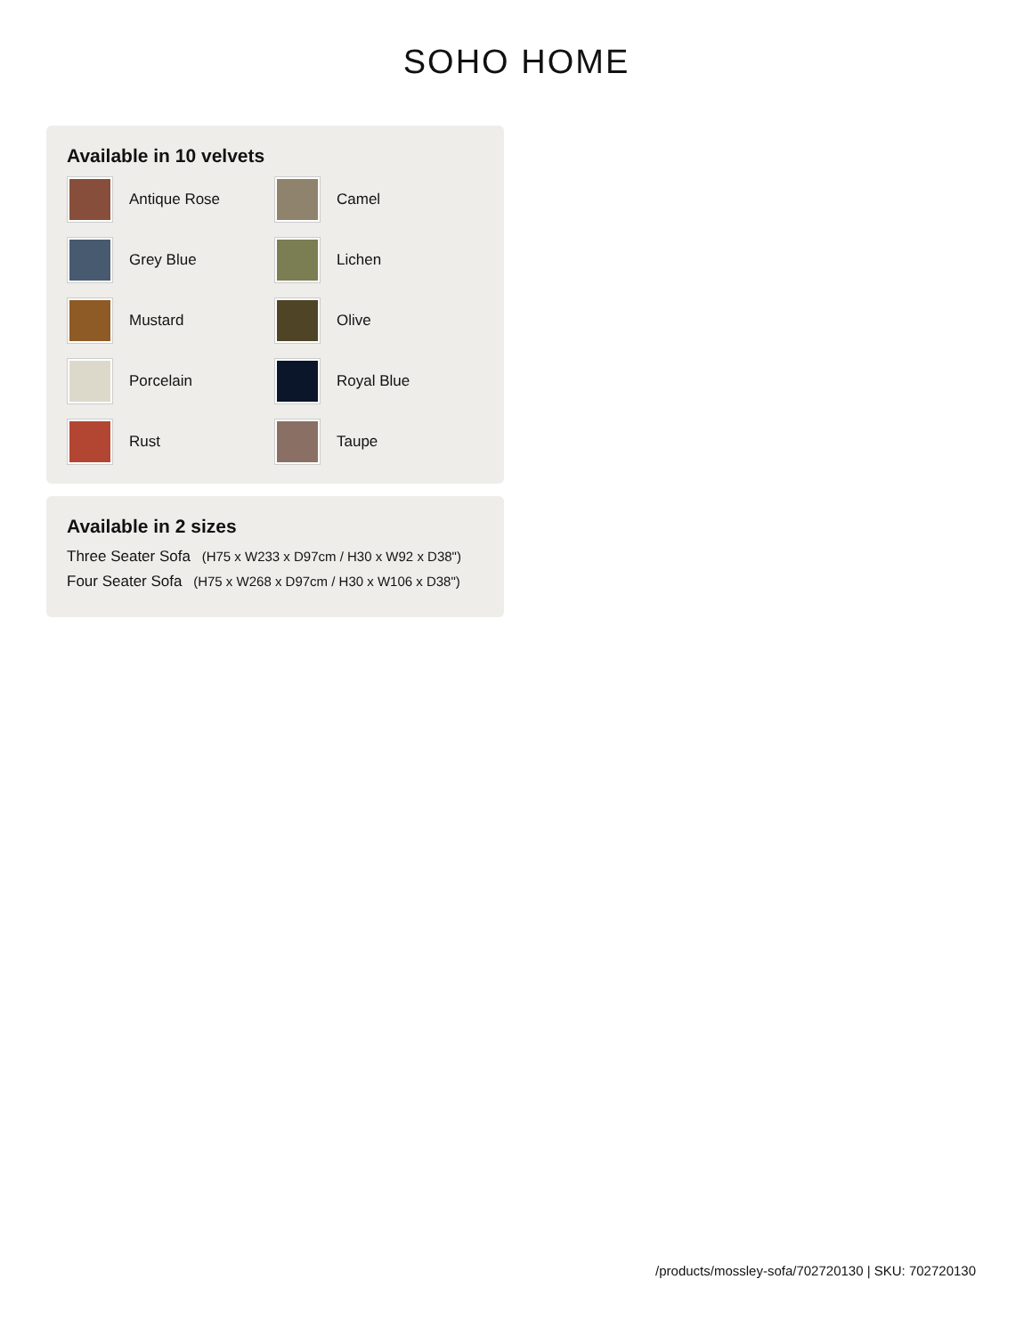SOHO HOME
Available in 10 velvets
Antique Rose
Camel
Grey Blue
Lichen
Mustard
Olive
Porcelain
Royal Blue
Rust
Taupe
Available in 2 sizes
Three Seater Sofa (H75 x W233 x D97cm / H30 x W92 x D38")
Four Seater Sofa (H75 x W268 x D97cm / H30 x W106 x D38")
/products/mossley-sofa/702720130 | SKU: 702720130